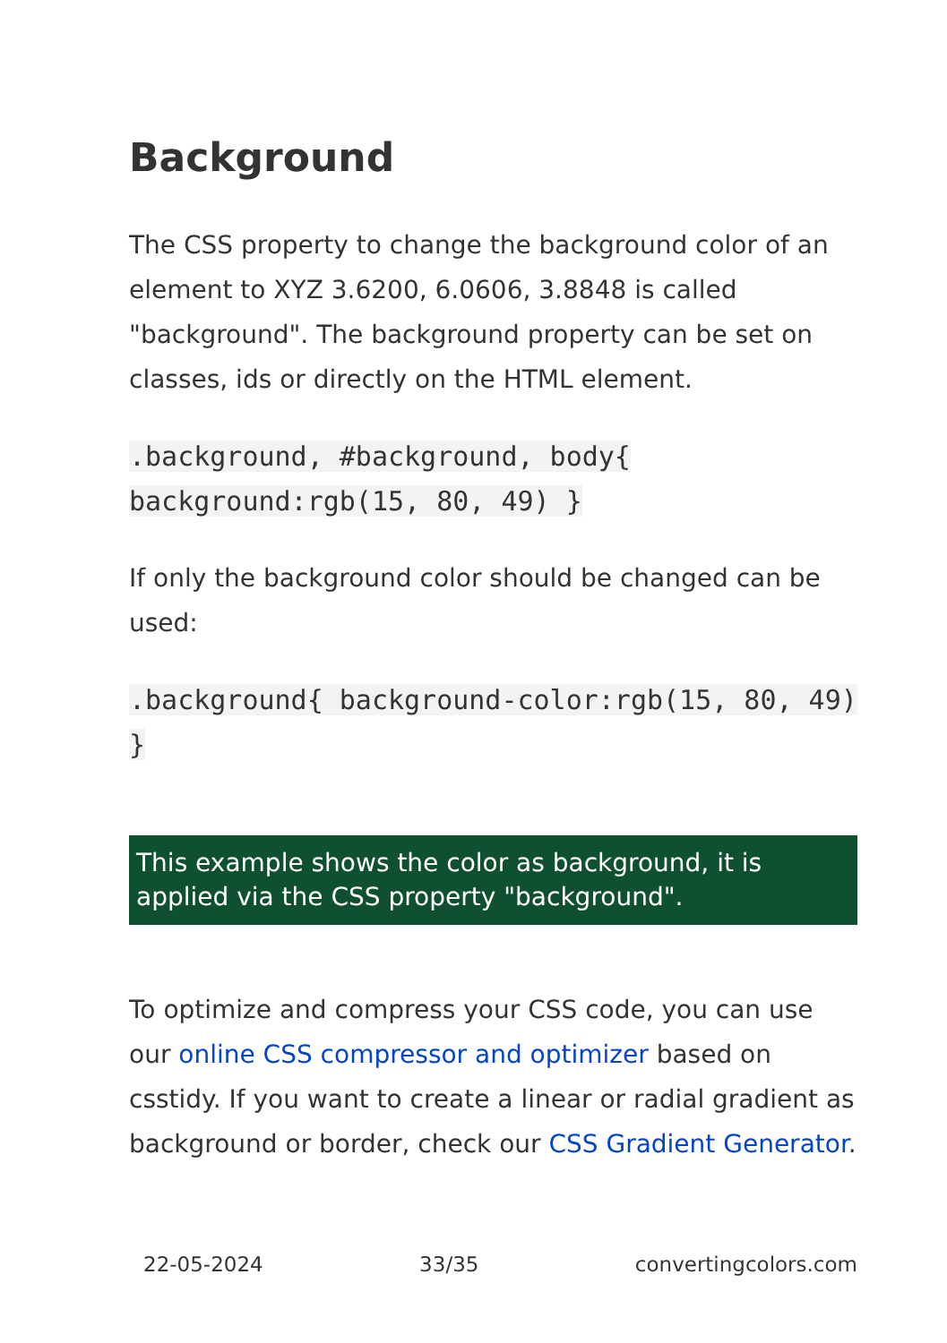Background
The CSS property to change the background color of an element to XYZ 3.6200, 6.0606, 3.8848 is called "background". The background property can be set on classes, ids or directly on the HTML element.
.background, #background, body{ background:rgb(15, 80, 49) }
If only the background color should be changed can be used:
.background{ background-color:rgb(15, 80, 49) }
This example shows the color as background, it is applied via the CSS property "background".
To optimize and compress your CSS code, you can use our online CSS compressor and optimizer based on csstidy. If you want to create a linear or radial gradient as background or border, check our CSS Gradient Generator.
22-05-2024 33/35 convertingcolors.com